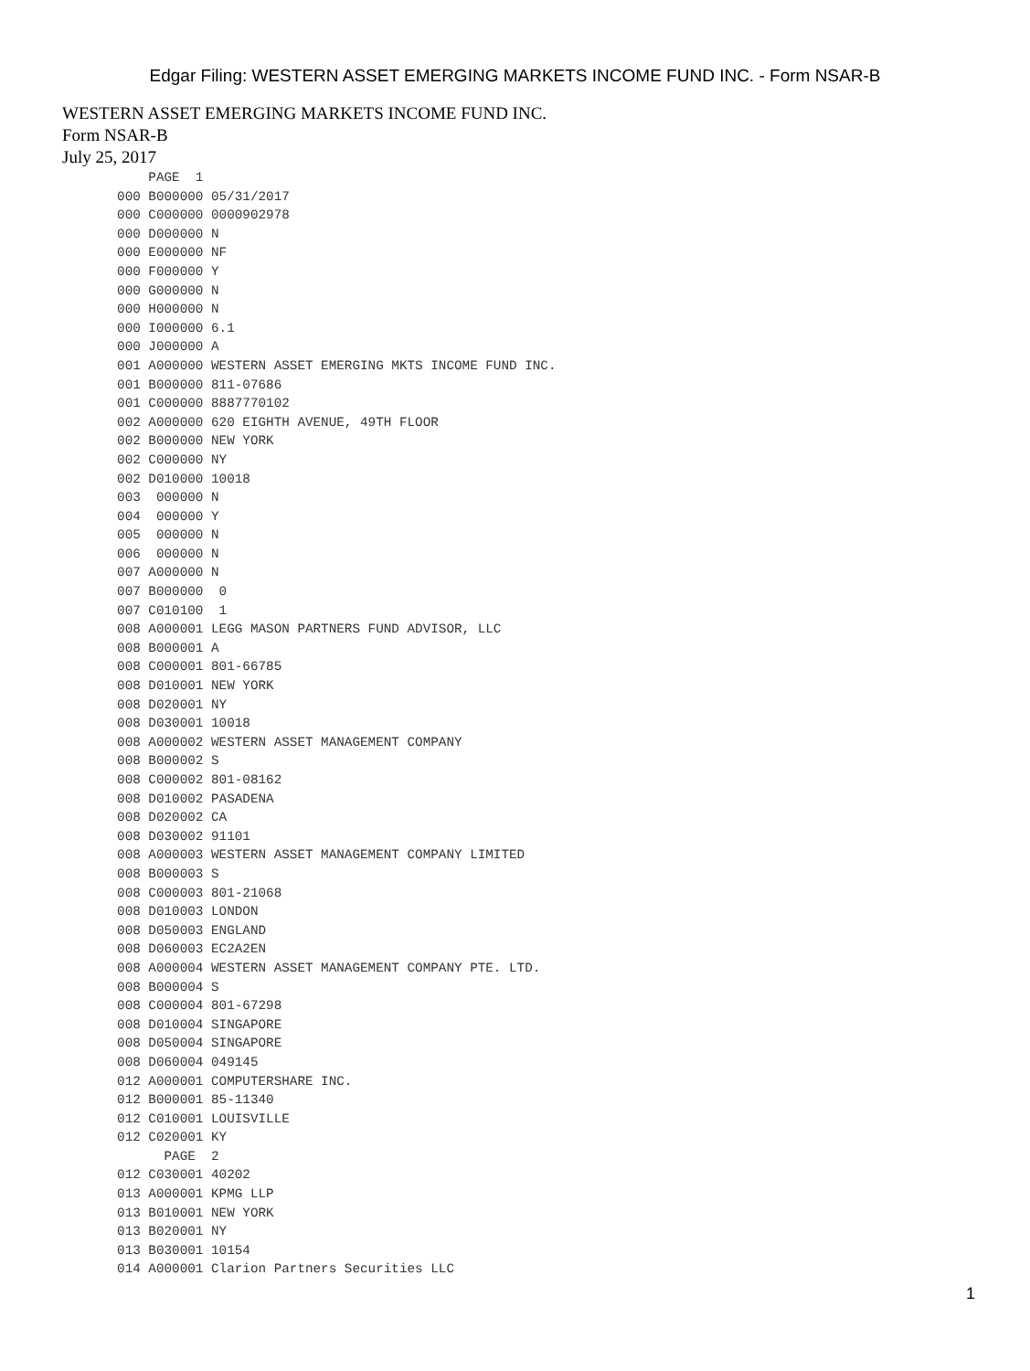Edgar Filing: WESTERN ASSET EMERGING MARKETS INCOME FUND INC. - Form NSAR-B
WESTERN ASSET EMERGING MARKETS INCOME FUND INC.
Form NSAR-B
July 25, 2017
           PAGE  1
       000 B000000 05/31/2017
       000 C000000 0000902978
       000 D000000 N
       000 E000000 NF
       000 F000000 Y
       000 G000000 N
       000 H000000 N
       000 I000000 6.1
       000 J000000 A
       001 A000000 WESTERN ASSET EMERGING MKTS INCOME FUND INC.
       001 B000000 811-07686
       001 C000000 8887770102
       002 A000000 620 EIGHTH AVENUE, 49TH FLOOR
       002 B000000 NEW YORK
       002 C000000 NY
       002 D010000 10018
       003  000000 N
       004  000000 Y
       005  000000 N
       006  000000 N
       007 A000000 N
       007 B000000  0
       007 C010100  1
       008 A000001 LEGG MASON PARTNERS FUND ADVISOR, LLC
       008 B000001 A
       008 C000001 801-66785
       008 D010001 NEW YORK
       008 D020001 NY
       008 D030001 10018
       008 A000002 WESTERN ASSET MANAGEMENT COMPANY
       008 B000002 S
       008 C000002 801-08162
       008 D010002 PASADENA
       008 D020002 CA
       008 D030002 91101
       008 A000003 WESTERN ASSET MANAGEMENT COMPANY LIMITED
       008 B000003 S
       008 C000003 801-21068
       008 D010003 LONDON
       008 D050003 ENGLAND
       008 D060003 EC2A2EN
       008 A000004 WESTERN ASSET MANAGEMENT COMPANY PTE. LTD.
       008 B000004 S
       008 C000004 801-67298
       008 D010004 SINGAPORE
       008 D050004 SINGAPORE
       008 D060004 049145
       012 A000001 COMPUTERSHARE INC.
       012 B000001 85-11340
       012 C010001 LOUISVILLE
       012 C020001 KY
             PAGE  2
       012 C030001 40202
       013 A000001 KPMG LLP
       013 B010001 NEW YORK
       013 B020001 NY
       013 B030001 10154
       014 A000001 Clarion Partners Securities LLC
1